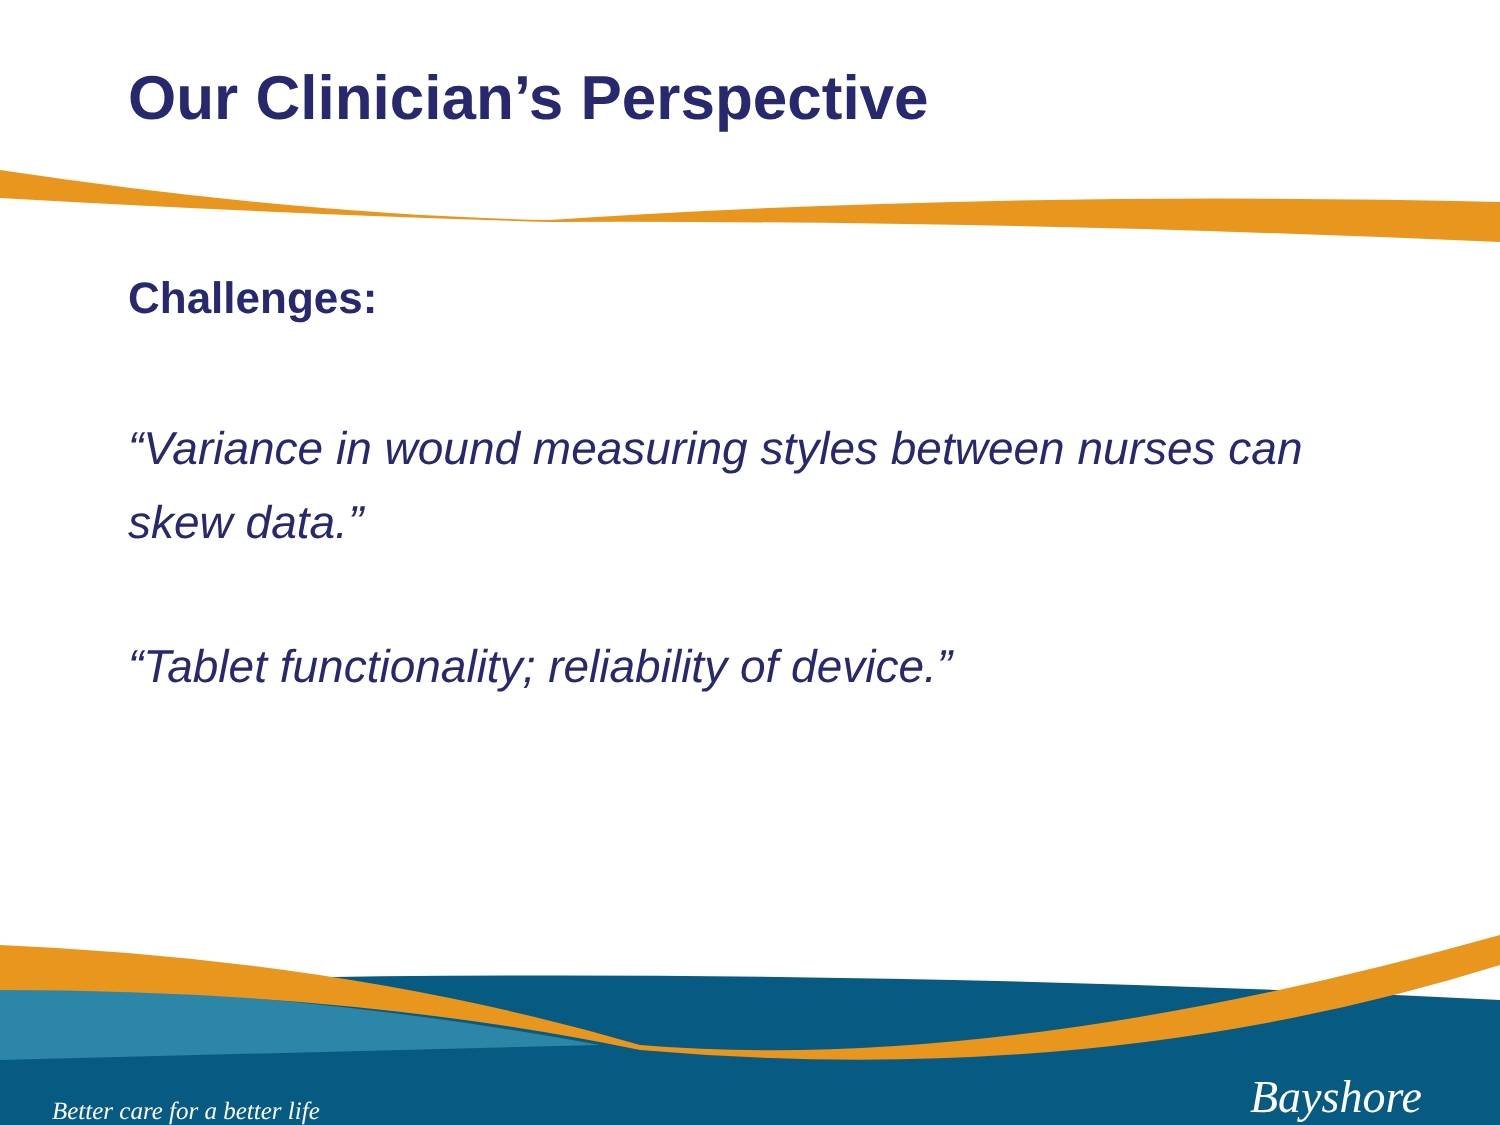Our Clinician’s Perspective
Challenges:
“Variance in wound measuring styles between nurses can skew data.”
“Tablet functionality; reliability of device.”
Better care for a better life Bayshore